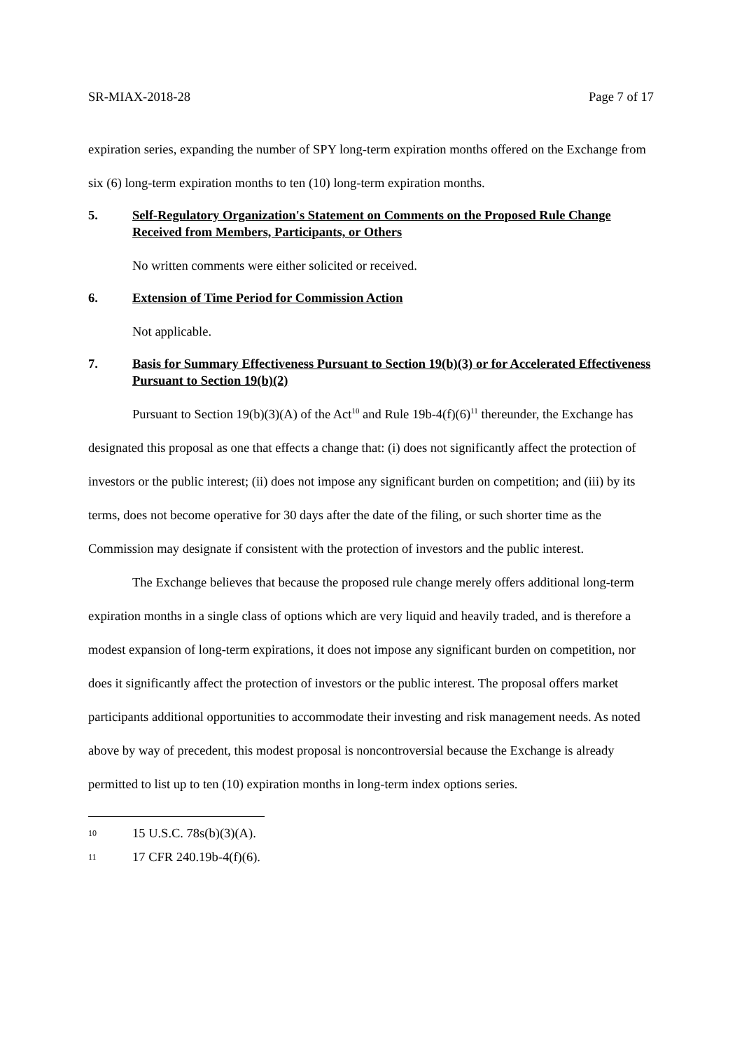SR-MIAX-2018-28 Page 7 of 17
expiration series, expanding the number of SPY long-term expiration months offered on the Exchange from six (6) long-term expiration months to ten (10) long-term expiration months.
5. Self-Regulatory Organization's Statement on Comments on the Proposed Rule Change Received from Members, Participants, or Others
No written comments were either solicited or received.
6. Extension of Time Period for Commission Action
Not applicable.
7. Basis for Summary Effectiveness Pursuant to Section 19(b)(3) or for Accelerated Effectiveness Pursuant to Section 19(b)(2)
Pursuant to Section 19(b)(3)(A) of the Act<sup>10</sup> and Rule 19b-4(f)(6)<sup>11</sup> thereunder, the Exchange has designated this proposal as one that effects a change that: (i) does not significantly affect the protection of investors or the public interest; (ii) does not impose any significant burden on competition; and (iii) by its terms, does not become operative for 30 days after the date of the filing, or such shorter time as the Commission may designate if consistent with the protection of investors and the public interest.
The Exchange believes that because the proposed rule change merely offers additional long-term expiration months in a single class of options which are very liquid and heavily traded, and is therefore a modest expansion of long-term expirations, it does not impose any significant burden on competition, nor does it significantly affect the protection of investors or the public interest. The proposal offers market participants additional opportunities to accommodate their investing and risk management needs. As noted above by way of precedent, this modest proposal is noncontroversial because the Exchange is already permitted to list up to ten (10) expiration months in long-term index options series.
10 15 U.S.C. 78s(b)(3)(A).
11 17 CFR 240.19b-4(f)(6).